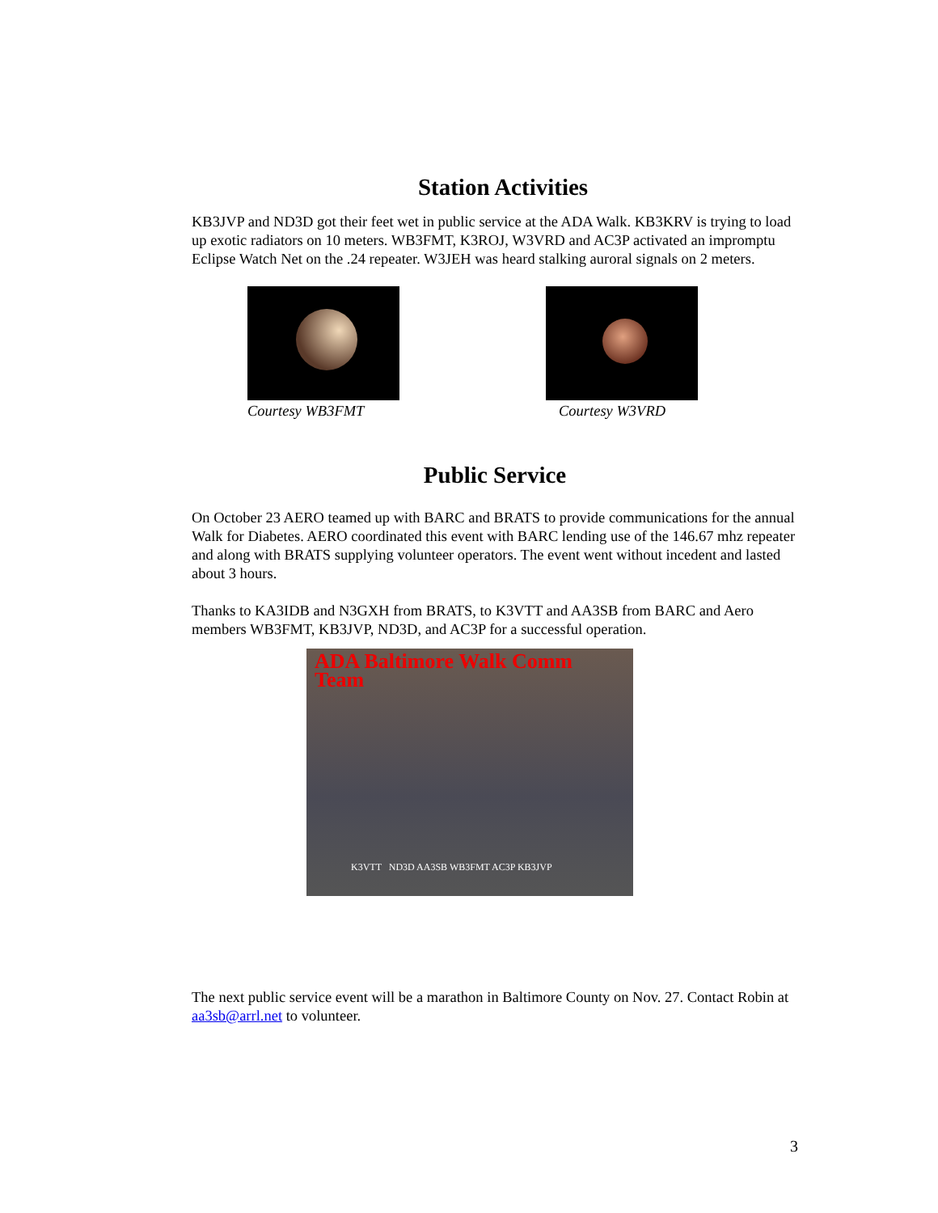Station Activities
KB3JVP and ND3D got their feet wet in public service at the ADA Walk. KB3KRV is trying to load up exotic radiators on 10 meters. WB3FMT, K3ROJ, W3VRD and AC3P activated an impromptu Eclipse Watch Net on the .24 repeater. W3JEH was heard stalking auroral signals on 2 meters.
Courtesy WB3FMT Courtesy W3VRD
Public Service
On October 23 AERO teamed up with BARC and BRATS to provide communications for the annual Walk for Diabetes. AERO coordinated this event with BARC lending use of the 146.67 mhz repeater and along with BRATS supplying volunteer operators. The event went without incedent and lasted about 3 hours.
Thanks to KA3IDB and N3GXH from BRATS, to K3VTT and AA3SB from BARC and Aero members WB3FMT, KB3JVP, ND3D, and AC3P for a successful operation.
ADA Baltimore Walk Comm Team
K3VTT ND3D AA3SB WB3FMT AC3P KB3JVP
The next public service event will be a marathon in Baltimore County on Nov. 27. Contact Robin at aa3sb@arrl.net to volunteer.
3